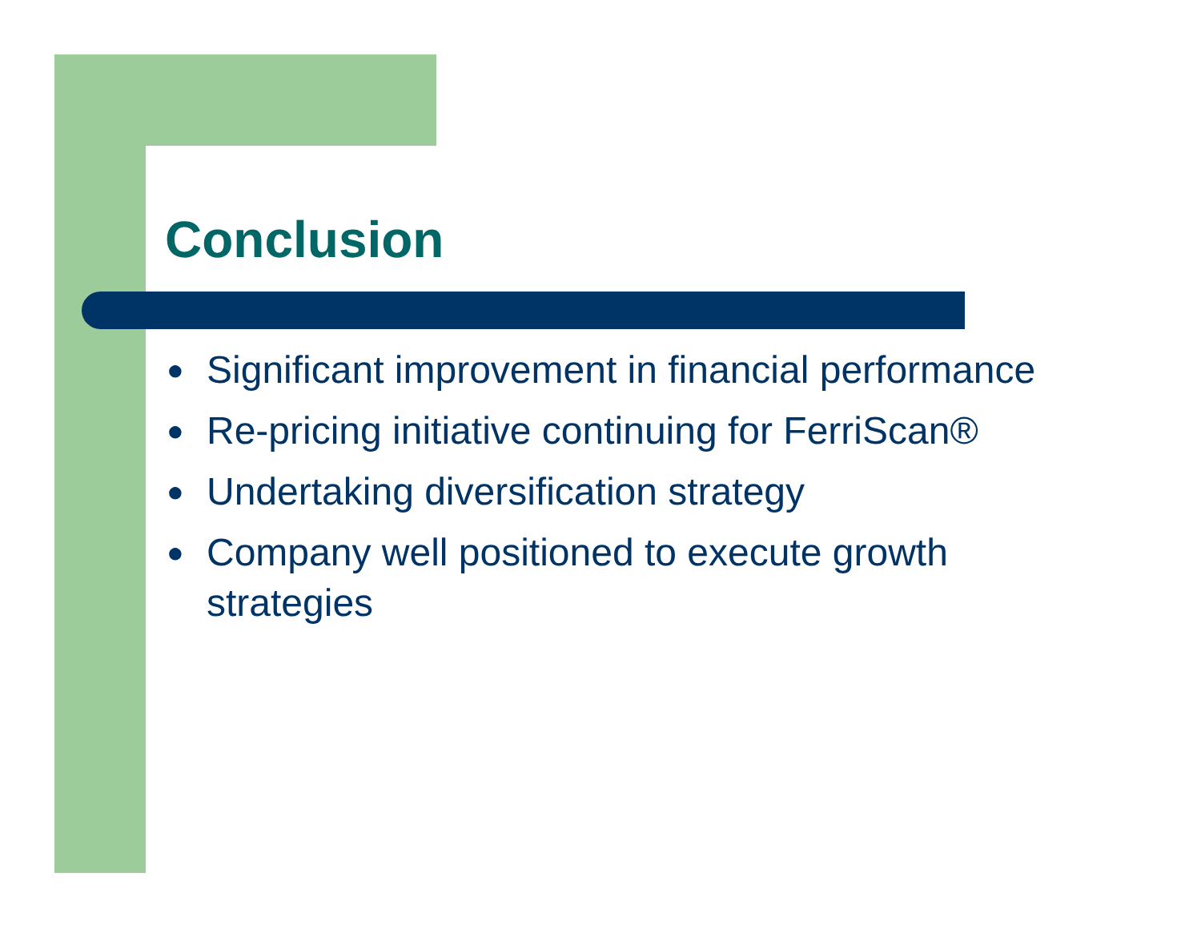Conclusion
● Significant improvement in financial performance
● Re-pricing initiative continuing for FerriScan®
● Undertaking diversification strategy
● Company well positioned to execute growth strategies